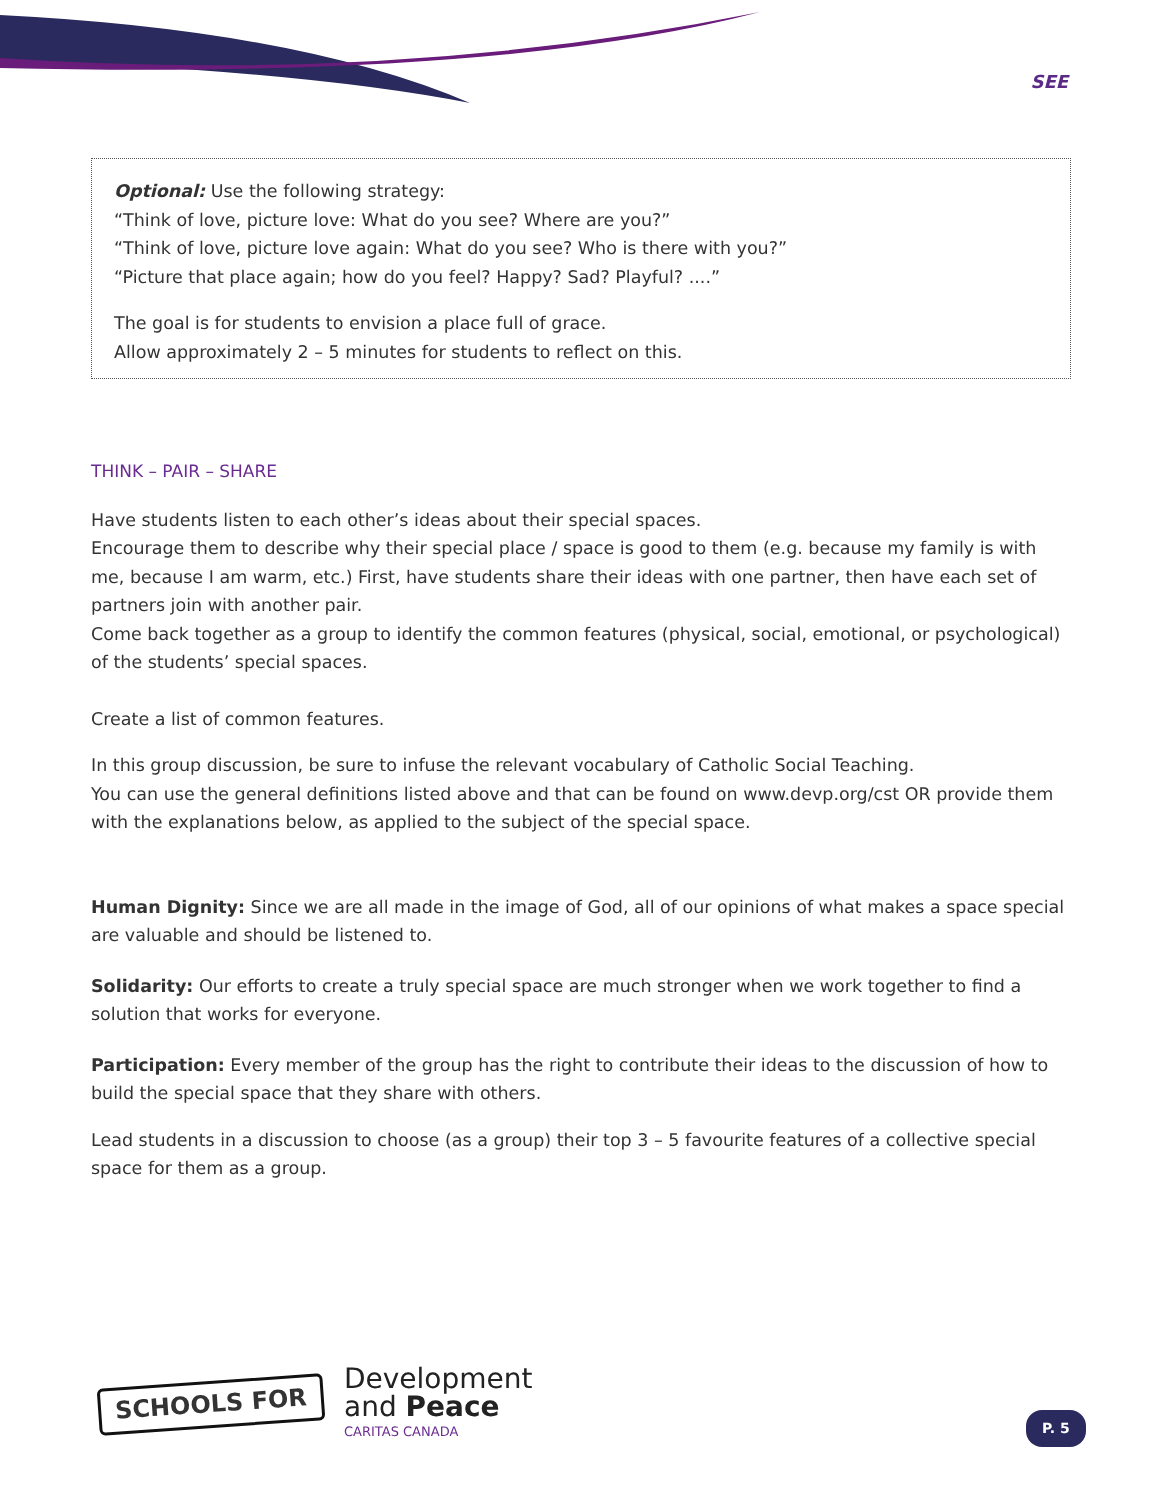SEE
Optional: Use the following strategy:
“Think of love, picture love: What do you see? Where are you?”
“Think of love, picture love again: What do you see? Who is there with you?”
“Picture that place again; how do you feel? Happy? Sad? Playful? ....”
The goal is for students to envision a place full of grace.
Allow approximately 2 – 5 minutes for students to reflect on this.
THINK – PAIR – SHARE
Have students listen to each other’s ideas about their special spaces.
Encourage them to describe why their special place / space is good to them (e.g. because my family is with me, because I am warm, etc.) First, have students share their ideas with one partner, then have each set of partners join with another pair.
Come back together as a group to identify the common features (physical, social, emotional, or psychological) of the students’ special spaces.
Create a list of common features.
In this group discussion, be sure to infuse the relevant vocabulary of Catholic Social Teaching.
You can use the general definitions listed above and that can be found on www.devp.org/cst OR provide them with the explanations below, as applied to the subject of the special space.
Human Dignity: Since we are all made in the image of God, all of our opinions of what makes a space special are valuable and should be listened to.
Solidarity: Our efforts to create a truly special space are much stronger when we work together to find a solution that works for everyone.
Participation: Every member of the group has the right to contribute their ideas to the discussion of how to build the special space that they share with others.
Lead students in a discussion to choose (as a group) their top 3 – 5 favourite features of a collective special space for them as a group.
SCHOOLS FOR
Development
and Peace
CARITAS CANADA
P. 5